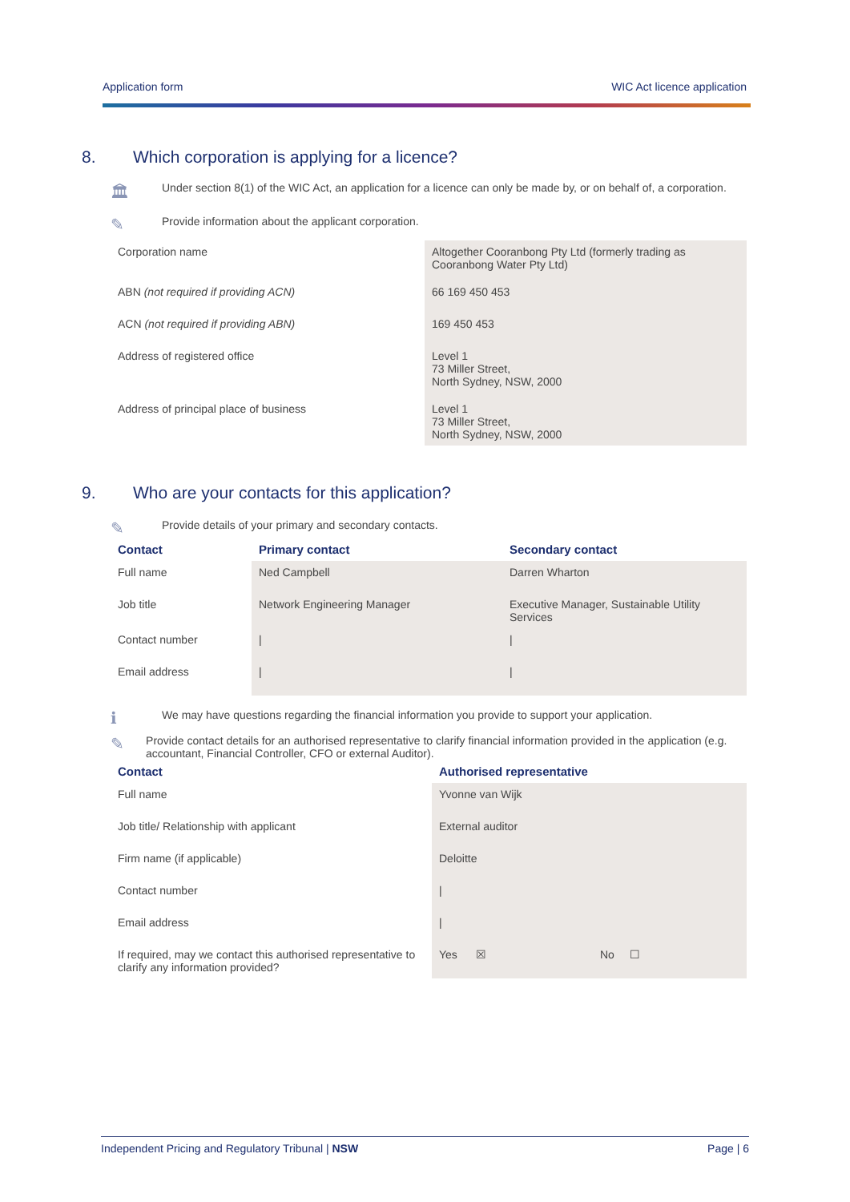Application form WIC Act licence application
8. Which corporation is applying for a licence?
🏛
Under section 8(1) of the WIC Act, an application for a licence can only be made by, or on behalf of, a corporation.
✎
Provide information about the applicant corporation.
| Corporation name | Altogether Cooranbong Pty Ltd (formerly trading as Cooranbong Water Pty Ltd) |
| ABN (not required if providing ACN) | 66 169 450 453 |
| ACN (not required if providing ABN) | 169 450 453 |
| Address of registered office | Level 1 73 Miller Street, North Sydney, NSW, 2000 |
| Address of principal place of business | Level 1 73 Miller Street, North Sydney, NSW, 2000 |
9. Who are your contacts for this application?
✎
Provide details of your primary and secondary contacts.
| Contact | Primary contact | Secondary contact |
| --- | --- | --- |
| Full name | Ned Campbell | Darren Wharton |
| Job title | Network Engineering Manager | Executive Manager, Sustainable Utility Services |
| Contact number | / | / |
| Email address | / | / |
ℹ
We may have questions regarding the financial information you provide to support your application.
✎
Provide contact details for an authorised representative to clarify financial information provided in the application (e.g. accountant, Financial Controller, CFO or external Auditor).
| Contact | Authorised representative | |
| --- | --- | --- |
| Full name | Yvonne van Wijk | |
| Job title/ Relationship with applicant | External auditor | |
| Firm name (if applicable) | Deloitte | |
| Contact number | / | |
| Email address | / | |
| If required, may we contact this authorised representative to clarify any information provided? | Yes ☒ | No ☐ |
Independent Pricing and Regulatory Tribunal | NSW Page | 6